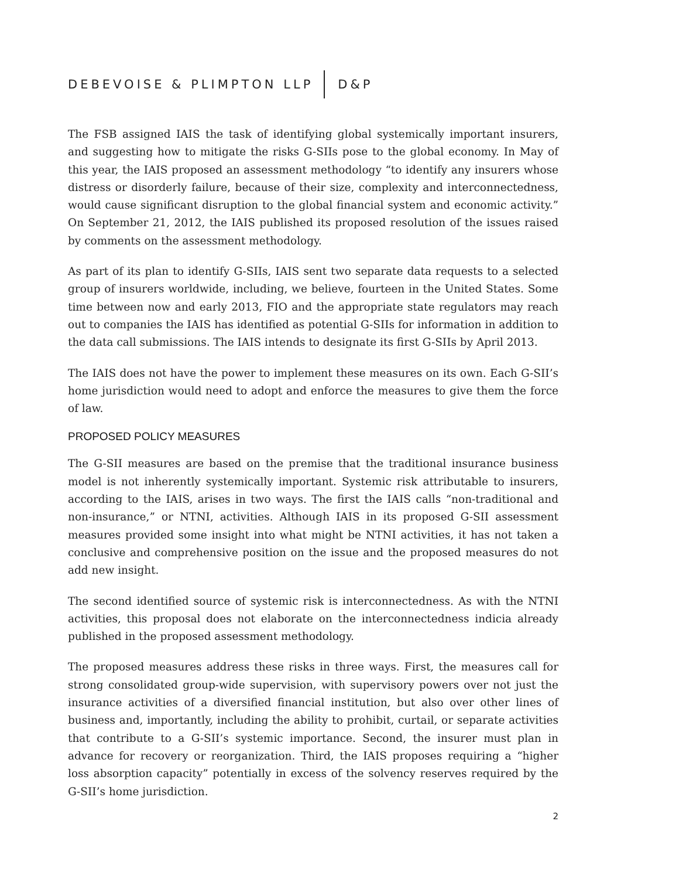DEBEVOISE & PLIMPTON LLP D&P
The FSB assigned IAIS the task of identifying global systemically important insurers, and suggesting how to mitigate the risks G-SIIs pose to the global economy. In May of this year, the IAIS proposed an assessment methodology “to identify any insurers whose distress or disorderly failure, because of their size, complexity and interconnectedness, would cause significant disruption to the global financial system and economic activity.” On September 21, 2012, the IAIS published its proposed resolution of the issues raised by comments on the assessment methodology.
As part of its plan to identify G-SIIs, IAIS sent two separate data requests to a selected group of insurers worldwide, including, we believe, fourteen in the United States. Some time between now and early 2013, FIO and the appropriate state regulators may reach out to companies the IAIS has identified as potential G-SIIs for information in addition to the data call submissions. The IAIS intends to designate its first G-SIIs by April 2013.
The IAIS does not have the power to implement these measures on its own. Each G-SII’s home jurisdiction would need to adopt and enforce the measures to give them the force of law.
PROPOSED POLICY MEASURES
The G-SII measures are based on the premise that the traditional insurance business model is not inherently systemically important. Systemic risk attributable to insurers, according to the IAIS, arises in two ways. The first the IAIS calls “non-traditional and non-insurance,” or NTNI, activities. Although IAIS in its proposed G-SII assessment measures provided some insight into what might be NTNI activities, it has not taken a conclusive and comprehensive position on the issue and the proposed measures do not add new insight.
The second identified source of systemic risk is interconnectedness. As with the NTNI activities, this proposal does not elaborate on the interconnectedness indicia already published in the proposed assessment methodology.
The proposed measures address these risks in three ways. First, the measures call for strong consolidated group-wide supervision, with supervisory powers over not just the insurance activities of a diversified financial institution, but also over other lines of business and, importantly, including the ability to prohibit, curtail, or separate activities that contribute to a G-SII’s systemic importance. Second, the insurer must plan in advance for recovery or reorganization. Third, the IAIS proposes requiring a “higher loss absorption capacity” potentially in excess of the solvency reserves required by the G-SII’s home jurisdiction.
2